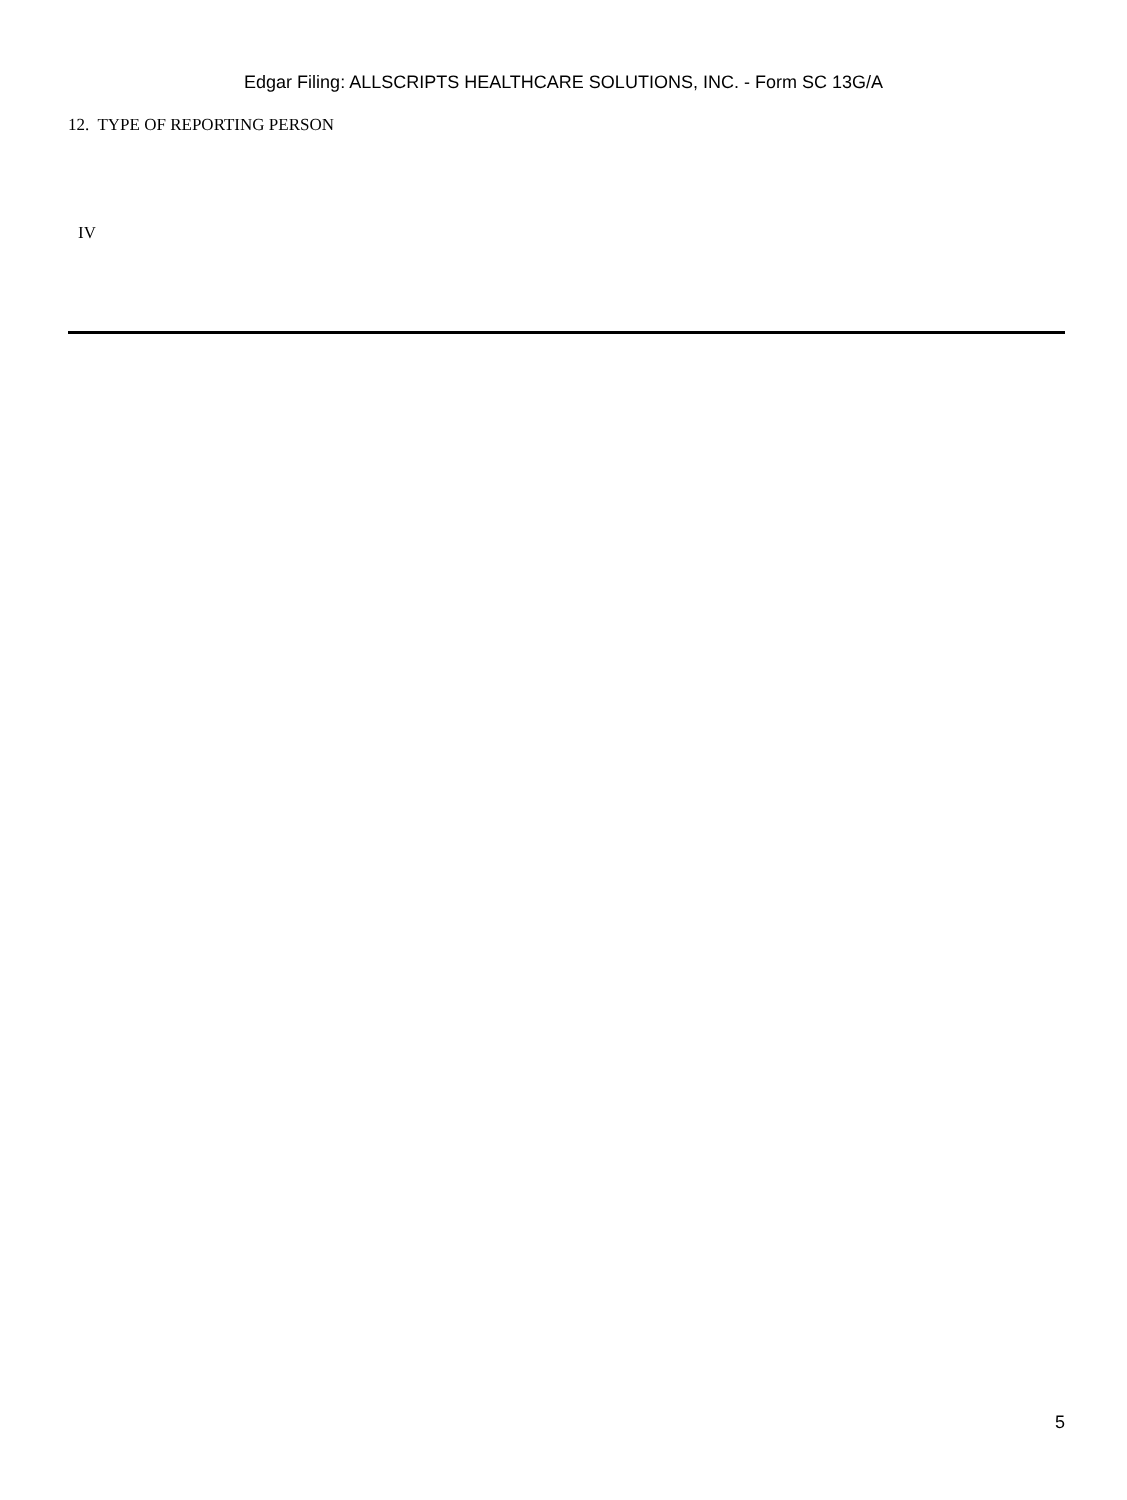Edgar Filing: ALLSCRIPTS HEALTHCARE SOLUTIONS, INC. - Form SC 13G/A
12. TYPE OF REPORTING PERSON
IV
5